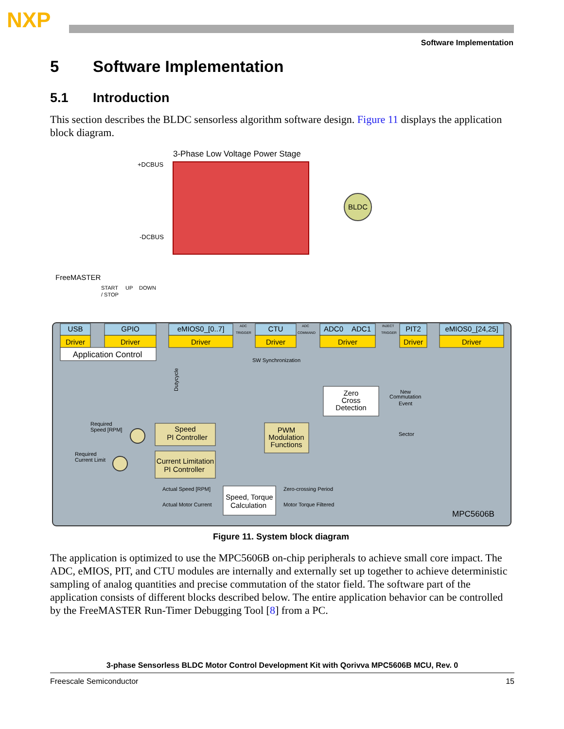NXP
Software Implementation
5 Software Implementation
5.1 Introduction
This section describes the BLDC sensorless algorithm software design. Figure 11 displays the application block diagram.
3-Phase Low Voltage Power Stage
+DCBUS
-DCBUS
BLDC
FreeMASTER
START
UP
DOWN
/ STOP
USB
Driver
GPIO
Driver
Application Control
eMIOS0_[0..7]
Driver
CTU
Driver
ADC0
ADC1
Driver
PIT2
Driver
eMIOS0_[24,25]
Driver
Zero
Cross
Detection
Speed
PI Controller
Current Limitation
PI Controller
PWM
Modulation
Functions
Speed, Torque
Calculation
SW Synchronization
New
Commutation
Event
Sector
Required
Speed [RPM]
Required
Current Limit
Actual Speed [RPM]
Actual Motor Current
Zero-crossing Period
Motor Torque Filtered
Dutycycle
ADC
TRIGGER
ADC
COMMAND
INJECT
TRIGGER
MPC5606B
Figure 11. System block diagram
The application is optimized to use the MPC5606B on-chip peripherals to achieve small core impact. The ADC, eMIOS, PIT, and CTU modules are internally and externally set up together to achieve deterministic sampling of analog quantities and precise commutation of the stator field. The software part of the application consists of different blocks described below. The entire application behavior can be controlled by the FreeMASTER Run-Timer Debugging Tool [8] from a PC.
3-phase Sensorless BLDC Motor Control Development Kit with Qorivva MPC5606B MCU, Rev. 0
Freescale Semiconductor 15